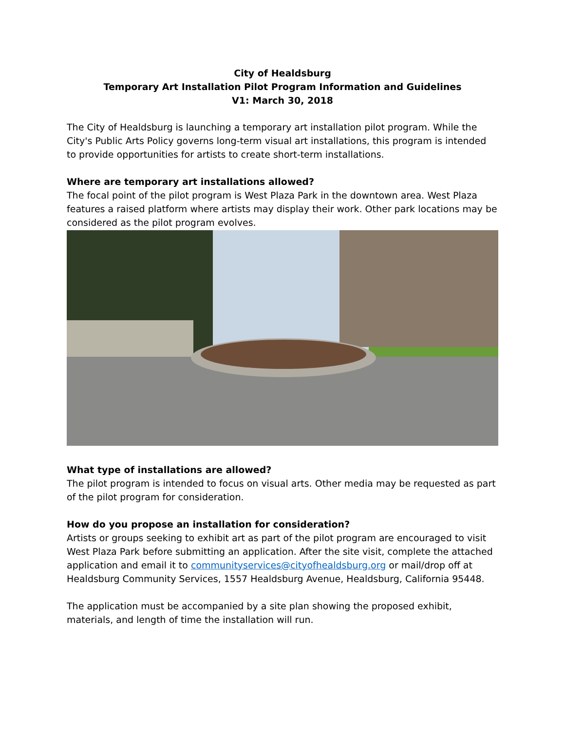City of Healdsburg
Temporary Art Installation Pilot Program Information and Guidelines
V1: March 30, 2018
The City of Healdsburg is launching a temporary art installation pilot program. While the City's Public Arts Policy governs long-term visual art installations, this program is intended to provide opportunities for artists to create short-term installations.
Where are temporary art installations allowed?
The focal point of the pilot program is West Plaza Park in the downtown area. West Plaza features a raised platform where artists may display their work. Other park locations may be considered as the pilot program evolves.
What type of installations are allowed?
The pilot program is intended to focus on visual arts. Other media may be requested as part of the pilot program for consideration.
How do you propose an installation for consideration?
Artists or groups seeking to exhibit art as part of the pilot program are encouraged to visit West Plaza Park before submitting an application. After the site visit, complete the attached application and email it to communityservices@cityofhealdsburg.org or mail/drop off at Healdsburg Community Services, 1557 Healdsburg Avenue, Healdsburg, California 95448.
The application must be accompanied by a site plan showing the proposed exhibit, materials, and length of time the installation will run.